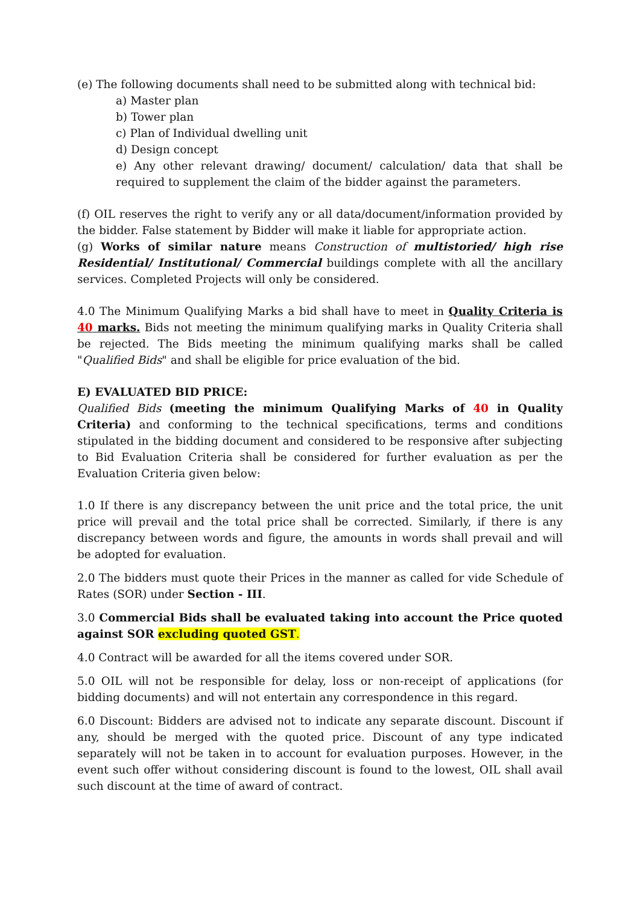(e) The following documents shall need to be submitted along with technical bid:
a) Master plan
b) Tower plan
c) Plan of Individual dwelling unit
d) Design concept
e) Any other relevant drawing/ document/ calculation/ data that shall be required to supplement the claim of the bidder against the parameters.
(f) OIL reserves the right to verify any or all data/document/information provided by the bidder. False statement by Bidder will make it liable for appropriate action.
(g) Works of similar nature means Construction of multistoried/ high rise Residential/ Institutional/ Commercial buildings complete with all the ancillary services. Completed Projects will only be considered.
4.0 The Minimum Qualifying Marks a bid shall have to meet in Quality Criteria is 40 marks. Bids not meeting the minimum qualifying marks in Quality Criteria shall be rejected. The Bids meeting the minimum qualifying marks shall be called "Qualified Bids" and shall be eligible for price evaluation of the bid.
E) EVALUATED BID PRICE:
Qualified Bids (meeting the minimum Qualifying Marks of 40 in Quality Criteria) and conforming to the technical specifications, terms and conditions stipulated in the bidding document and considered to be responsive after subjecting to Bid Evaluation Criteria shall be considered for further evaluation as per the Evaluation Criteria given below:
1.0 If there is any discrepancy between the unit price and the total price, the unit price will prevail and the total price shall be corrected. Similarly, if there is any discrepancy between words and figure, the amounts in words shall prevail and will be adopted for evaluation.
2.0 The bidders must quote their Prices in the manner as called for vide Schedule of Rates (SOR) under Section - III.
3.0 Commercial Bids shall be evaluated taking into account the Price quoted against SOR excluding quoted GST.
4.0 Contract will be awarded for all the items covered under SOR.
5.0 OIL will not be responsible for delay, loss or non-receipt of applications (for bidding documents) and will not entertain any correspondence in this regard.
6.0 Discount: Bidders are advised not to indicate any separate discount. Discount if any, should be merged with the quoted price. Discount of any type indicated separately will not be taken in to account for evaluation purposes. However, in the event such offer without considering discount is found to the lowest, OIL shall avail such discount at the time of award of contract.